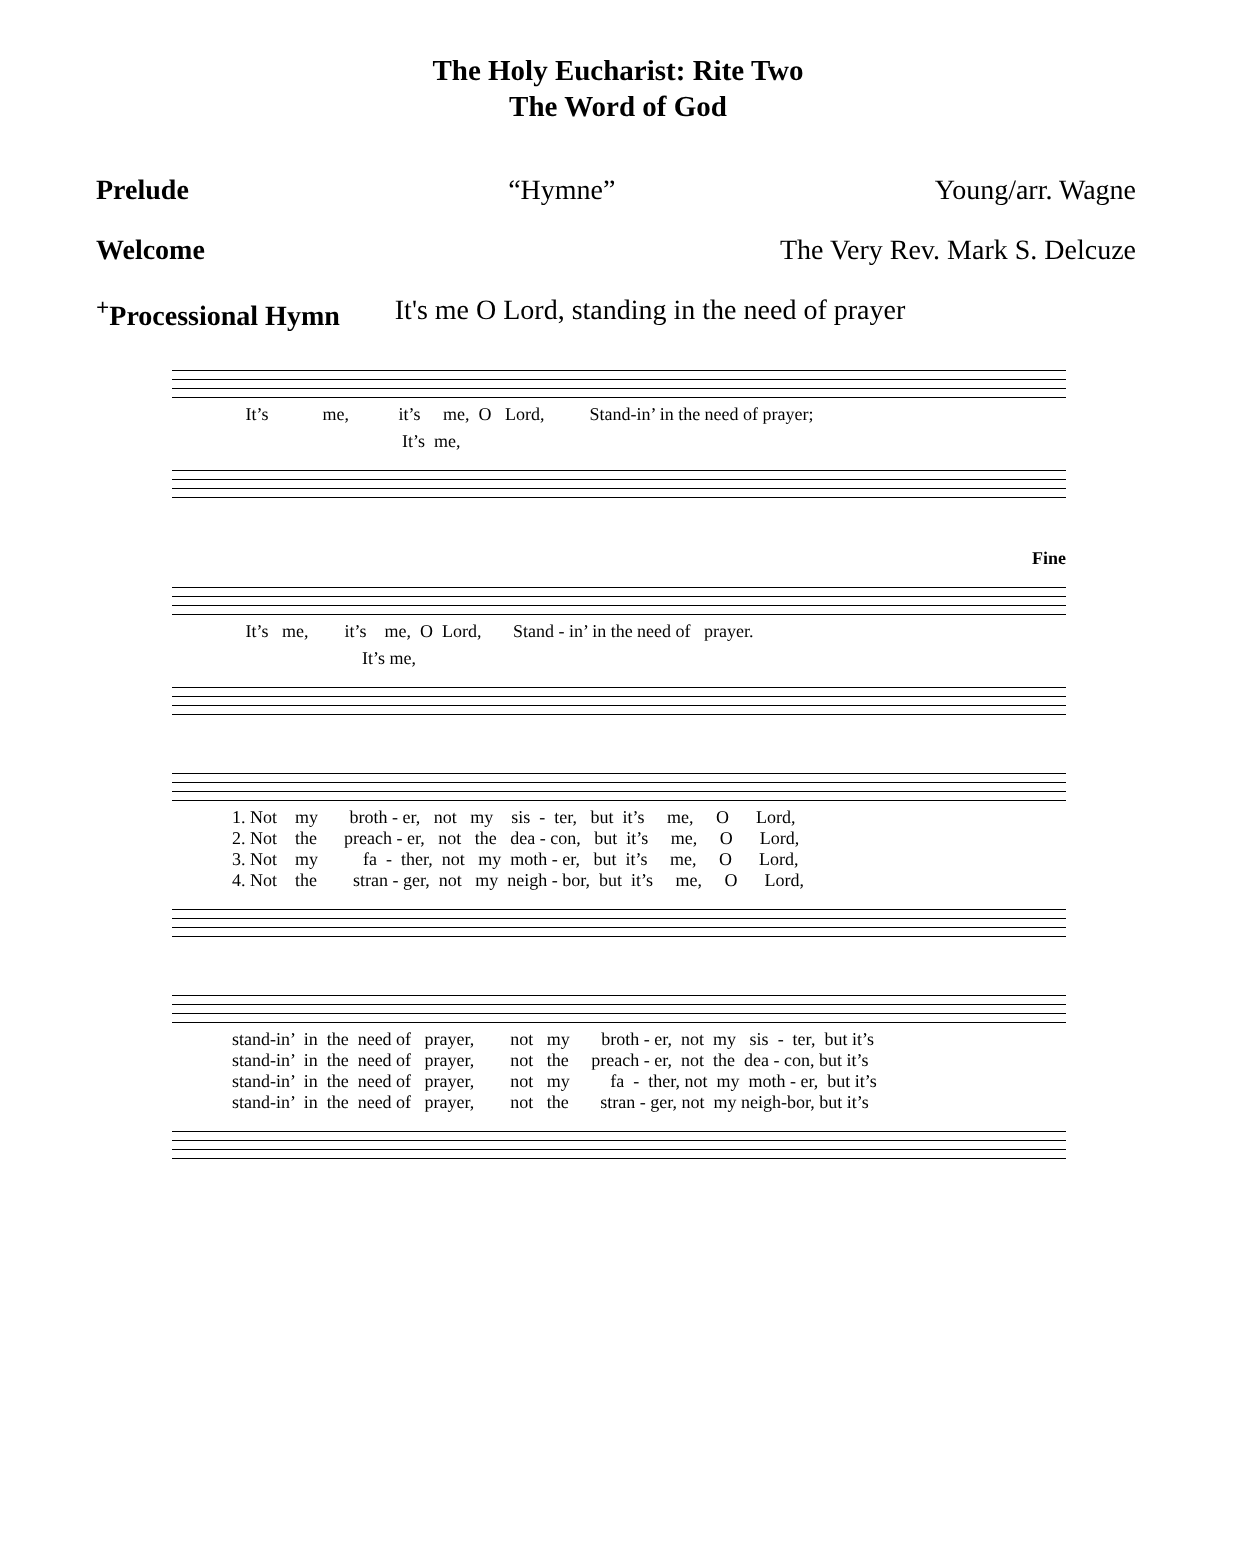The Holy Eucharist: Rite Two
The Word of God
Prelude “Hymne” Young/arr. Wagne
Welcome The Very Rev. Mark S. Delcuze
<sup>+</sup>Processional Hymn It's me O Lord, standing in the need of prayer
It’s me, it’s me, O Lord, Stand-in’ in the need of prayer;
It’s me,
Fine
It’s me, it’s me, O Lord, Stand - in’ in the need of prayer.
It’s me,
1. Not my broth - er, not my sis - ter, but it’s me, O Lord, 2. Not the preach - er, not the dea - con, but it’s me, O Lord, 3. Not my fa - ther, not my moth - er, but it’s me, O Lord, 4. Not the stran - ger, not my neigh - bor, but it’s me, O Lord,
stand-in’ in the need of prayer, not my broth - er, not my sis - ter, but it’s stand-in’ in the need of prayer, not the preach - er, not the dea - con, but it’s stand-in’ in the need of prayer, not my fa - ther, not my moth - er, but it’s stand-in’ in the need of prayer, not the stran - ger, not my neigh-bor, but it’s